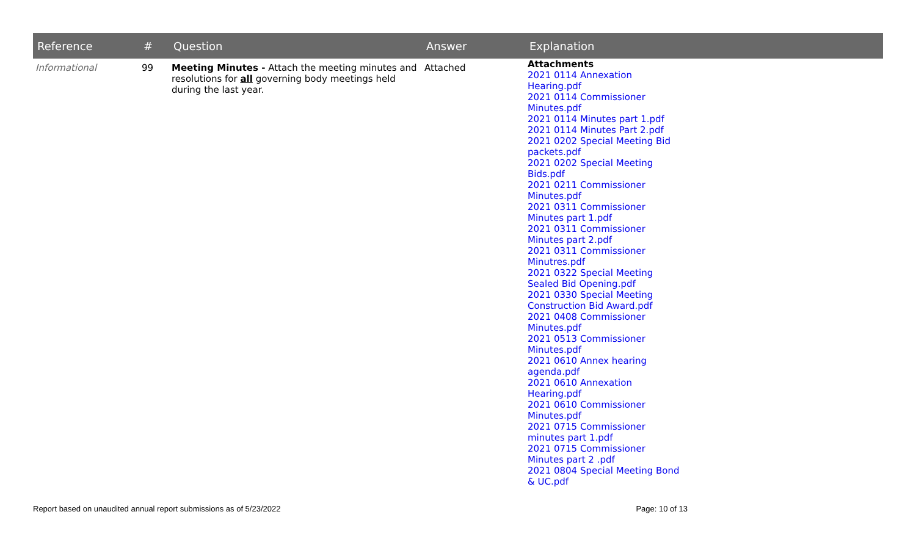| Reference | # | Question | Answer | Explanation |
| --- | --- | --- | --- | --- |
| Informational | 99 | Meeting Minutes - Attach the meeting minutes and resolutions for all governing body meetings held during the last year. | Attached | Attachments 2021 0114 Annexation Hearing.pdf 2021 0114 Commissioner Minutes.pdf 2021 0114 Minutes part 1.pdf 2021 0114 Minutes Part 2.pdf 2021 0202 Special Meeting Bid packets.pdf 2021 0202 Special Meeting Bids.pdf 2021 0211 Commissioner Minutes.pdf 2021 0311 Commissioner Minutes part 1.pdf 2021 0311 Commissioner Minutes part 2.pdf 2021 0311 Commissioner Minutres.pdf 2021 0322 Special Meeting Sealed Bid Opening.pdf 2021 0330 Special Meeting Construction Bid Award.pdf 2021 0408 Commissioner Minutes.pdf 2021 0513 Commissioner Minutes.pdf 2021 0610 Annex hearing agenda.pdf 2021 0610 Annexation Hearing.pdf 2021 0610 Commissioner Minutes.pdf 2021 0715 Commissioner minutes part 1.pdf 2021 0715 Commissioner Minutes part 2 .pdf 2021 0804 Special Meeting Bond & UC.pdf |
Report based on unaudited annual report submissions as of 5/23/2022 Page: 10 of 13